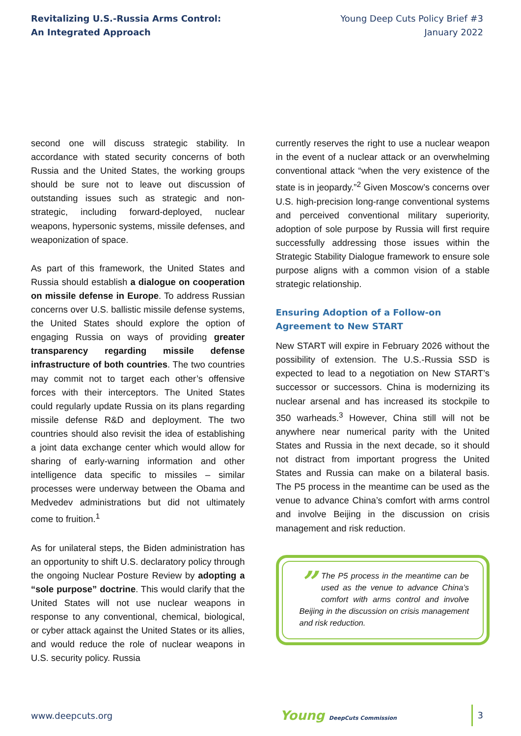Revitalizing U.S.-Russia Arms Control:
An Integrated Approach
Young Deep Cuts Policy Brief #3
January 2022
second one will discuss strategic stability. In accordance with stated security concerns of both Russia and the United States, the working groups should be sure not to leave out discussion of outstanding issues such as strategic and non-strategic, including forward-deployed, nuclear weapons, hypersonic systems, missile defenses, and weaponization of space.
As part of this framework, the United States and Russia should establish a dialogue on cooperation on missile defense in Europe. To address Russian concerns over U.S. ballistic missile defense systems, the United States should explore the option of engaging Russia on ways of providing greater transparency regarding missile defense infrastructure of both countries. The two countries may commit not to target each other’s offensive forces with their interceptors. The United States could regularly update Russia on its plans regarding missile defense R&D and deployment. The two countries should also revisit the idea of establishing a joint data exchange center which would allow for sharing of early-warning information and other intelligence data specific to missiles – similar processes were underway between the Obama and Medvedev administrations but did not ultimately come to fruition.<sup>1</sup>
As for unilateral steps, the Biden administration has an opportunity to shift U.S. declaratory policy through the ongoing Nuclear Posture Review by adopting a “sole purpose” doctrine. This would clarify that the United States will not use nuclear weapons in response to any conventional, chemical, biological, or cyber attack against the United States or its allies, and would reduce the role of nuclear weapons in U.S. security policy. Russia
currently reserves the right to use a nuclear weapon in the event of a nuclear attack or an overwhelming conventional attack “when the very existence of the state is in jeopardy.”<sup>2</sup> Given Moscow’s concerns over U.S. high-precision long-range conventional systems and perceived conventional military superiority, adoption of sole purpose by Russia will first require successfully addressing those issues within the Strategic Stability Dialogue framework to ensure sole purpose aligns with a common vision of a stable strategic relationship.
Ensuring Adoption of a Follow-on Agreement to New START
New START will expire in February 2026 without the possibility of extension. The U.S.-Russia SSD is expected to lead to a negotiation on New START’s successor or successors. China is modernizing its nuclear arsenal and has increased its stockpile to 350 warheads.<sup>3</sup> However, China still will not be anywhere near numerical parity with the United States and Russia in the next decade, so it should not distract from important progress the United States and Russia can make on a bilateral basis. The P5 process in the meantime can be used as the venue to advance China’s comfort with arms control and involve Beijing in the discussion on crisis management and risk reduction.
” The P5 process in the meantime can be used as the venue to advance China’s comfort with arms control and involve Beijing in the discussion on crisis management and risk reduction.
www.deepcuts.org Young DeepCuts Commission 3